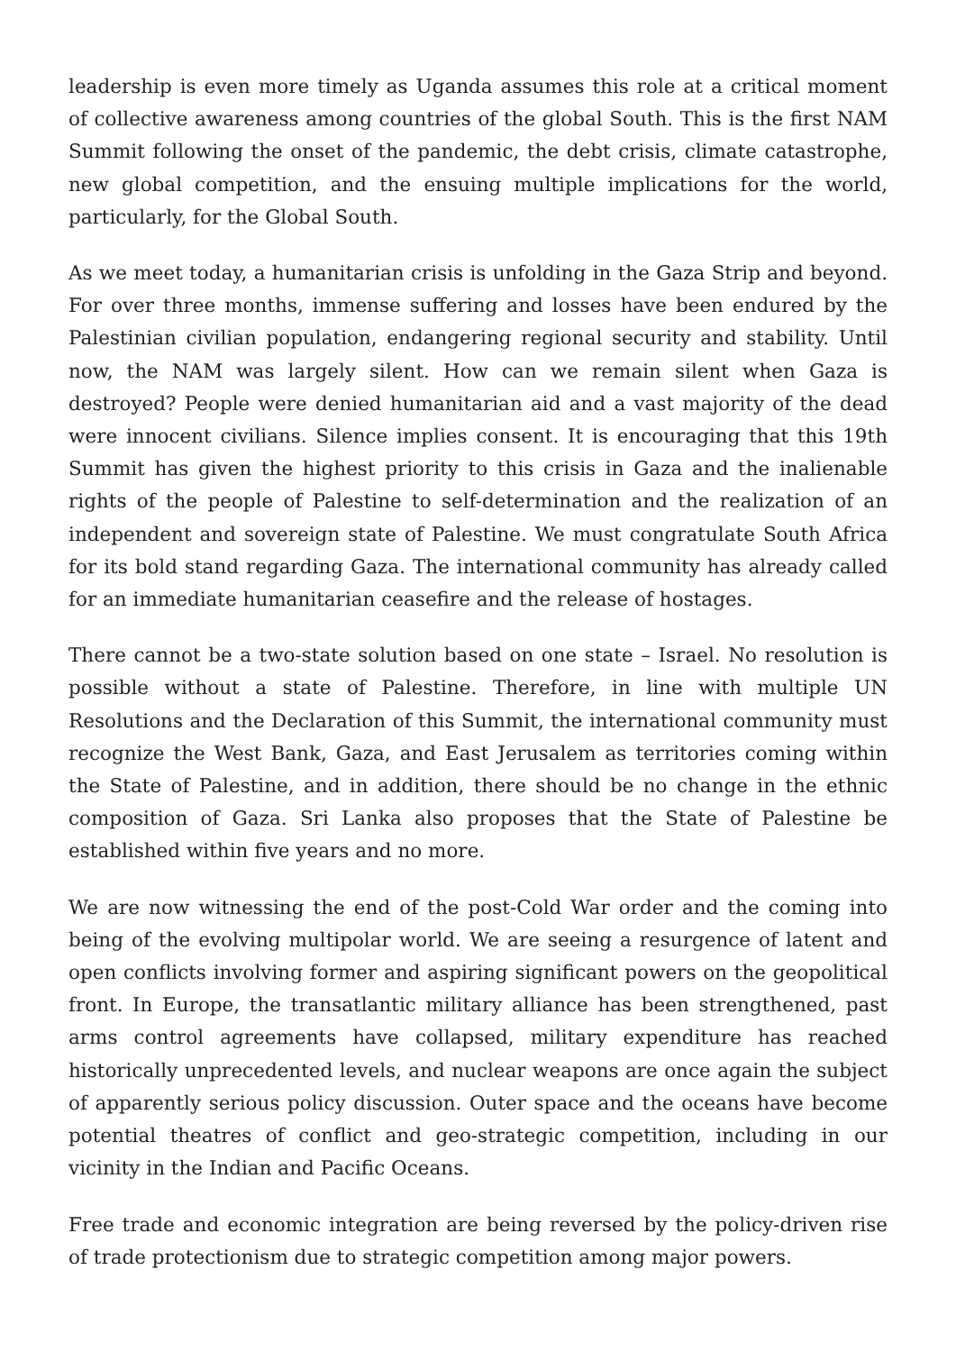leadership is even more timely as Uganda assumes this role at a critical moment of collective awareness among countries of the global South. This is the first NAM Summit following the onset of the pandemic, the debt crisis, climate catastrophe, new global competition, and the ensuing multiple implications for the world, particularly, for the Global South.
As we meet today, a humanitarian crisis is unfolding in the Gaza Strip and beyond. For over three months, immense suffering and losses have been endured by the Palestinian civilian population, endangering regional security and stability. Until now, the NAM was largely silent. How can we remain silent when Gaza is destroyed? People were denied humanitarian aid and a vast majority of the dead were innocent civilians. Silence implies consent. It is encouraging that this 19th Summit has given the highest priority to this crisis in Gaza and the inalienable rights of the people of Palestine to self-determination and the realization of an independent and sovereign state of Palestine. We must congratulate South Africa for its bold stand regarding Gaza. The international community has already called for an immediate humanitarian ceasefire and the release of hostages.
There cannot be a two-state solution based on one state – Israel. No resolution is possible without a state of Palestine. Therefore, in line with multiple UN Resolutions and the Declaration of this Summit, the international community must recognize the West Bank, Gaza, and East Jerusalem as territories coming within the State of Palestine, and in addition, there should be no change in the ethnic composition of Gaza. Sri Lanka also proposes that the State of Palestine be established within five years and no more.
We are now witnessing the end of the post-Cold War order and the coming into being of the evolving multipolar world. We are seeing a resurgence of latent and open conflicts involving former and aspiring significant powers on the geopolitical front. In Europe, the transatlantic military alliance has been strengthened, past arms control agreements have collapsed, military expenditure has reached historically unprecedented levels, and nuclear weapons are once again the subject of apparently serious policy discussion. Outer space and the oceans have become potential theatres of conflict and geo-strategic competition, including in our vicinity in the Indian and Pacific Oceans.
Free trade and economic integration are being reversed by the policy-driven rise of trade protectionism due to strategic competition among major powers.